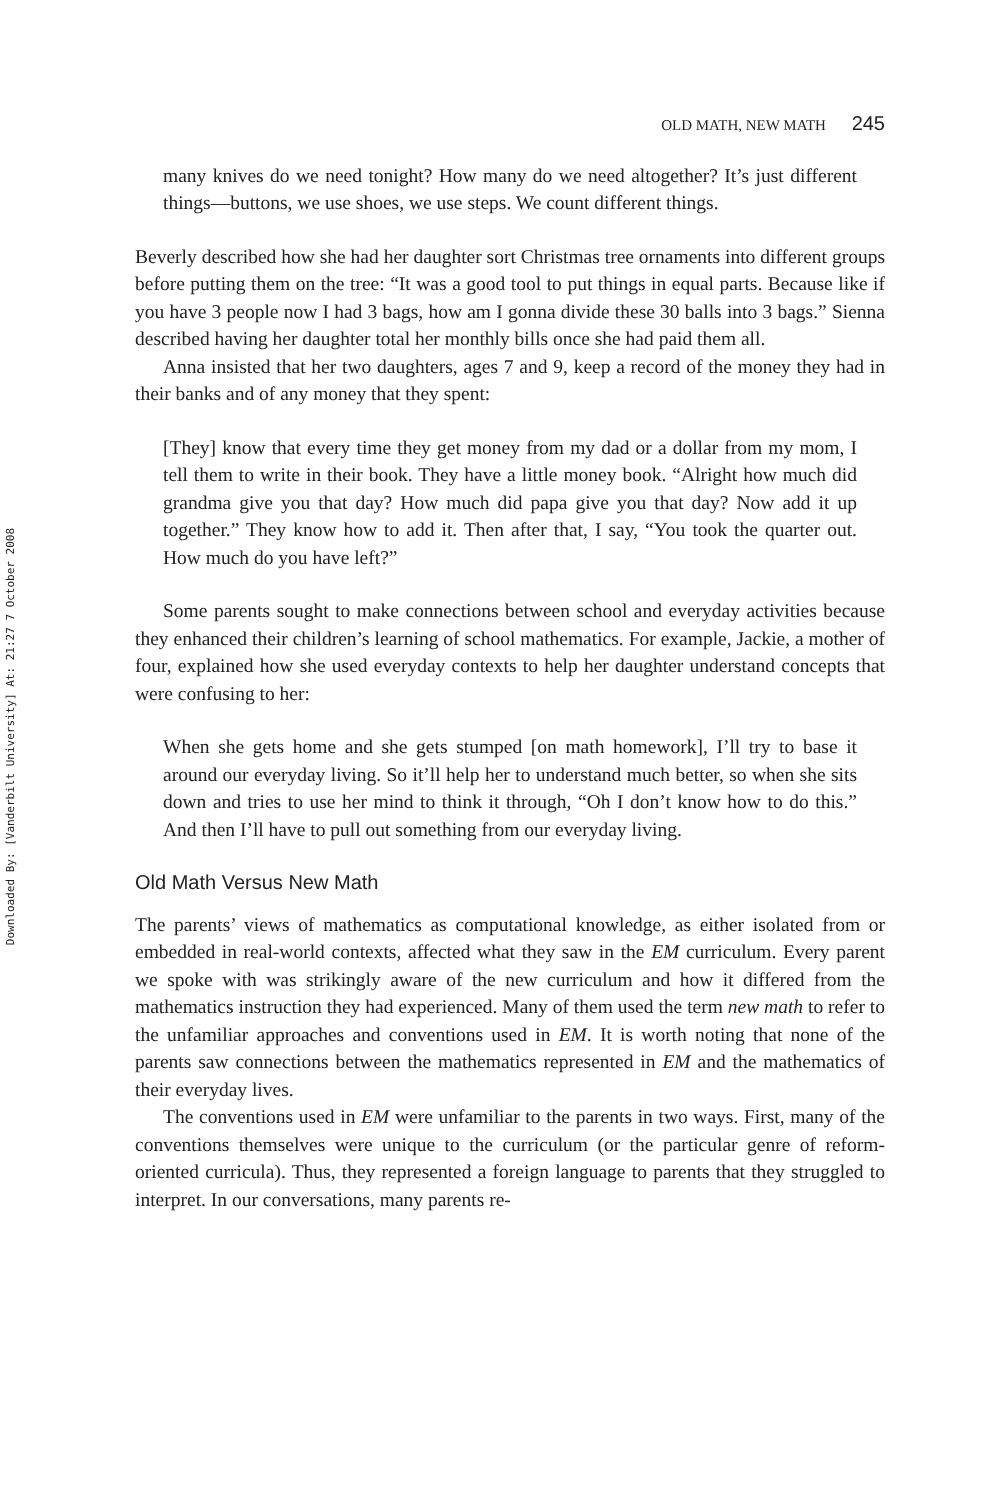Downloaded By: [Vanderbilt University] At: 21:27 7 October 2008
OLD MATH, NEW MATH 245
many knives do we need tonight? How many do we need altogether? It’s just different things—buttons, we use shoes, we use steps. We count different things.
Beverly described how she had her daughter sort Christmas tree ornaments into different groups before putting them on the tree: “It was a good tool to put things in equal parts. Because like if you have 3 people now I had 3 bags, how am I gonna divide these 30 balls into 3 bags.” Sienna described having her daughter total her monthly bills once she had paid them all.
Anna insisted that her two daughters, ages 7 and 9, keep a record of the money they had in their banks and of any money that they spent:
[They] know that every time they get money from my dad or a dollar from my mom, I tell them to write in their book. They have a little money book. “Alright how much did grandma give you that day? How much did papa give you that day? Now add it up together.” They know how to add it. Then after that, I say, “You took the quarter out. How much do you have left?”
Some parents sought to make connections between school and everyday activities because they enhanced their children’s learning of school mathematics. For example, Jackie, a mother of four, explained how she used everyday contexts to help her daughter understand concepts that were confusing to her:
When she gets home and she gets stumped [on math homework], I’ll try to base it around our everyday living. So it’ll help her to understand much better, so when she sits down and tries to use her mind to think it through, “Oh I don’t know how to do this.” And then I’ll have to pull out something from our everyday living.
Old Math Versus New Math
The parents’ views of mathematics as computational knowledge, as either isolated from or embedded in real-world contexts, affected what they saw in the EM curriculum. Every parent we spoke with was strikingly aware of the new curriculum and how it differed from the mathematics instruction they had experienced. Many of them used the term new math to refer to the unfamiliar approaches and conventions used in EM. It is worth noting that none of the parents saw connections between the mathematics represented in EM and the mathematics of their everyday lives.
The conventions used in EM were unfamiliar to the parents in two ways. First, many of the conventions themselves were unique to the curriculum (or the particular genre of reform-oriented curricula). Thus, they represented a foreign language to parents that they struggled to interpret. In our conversations, many parents re-